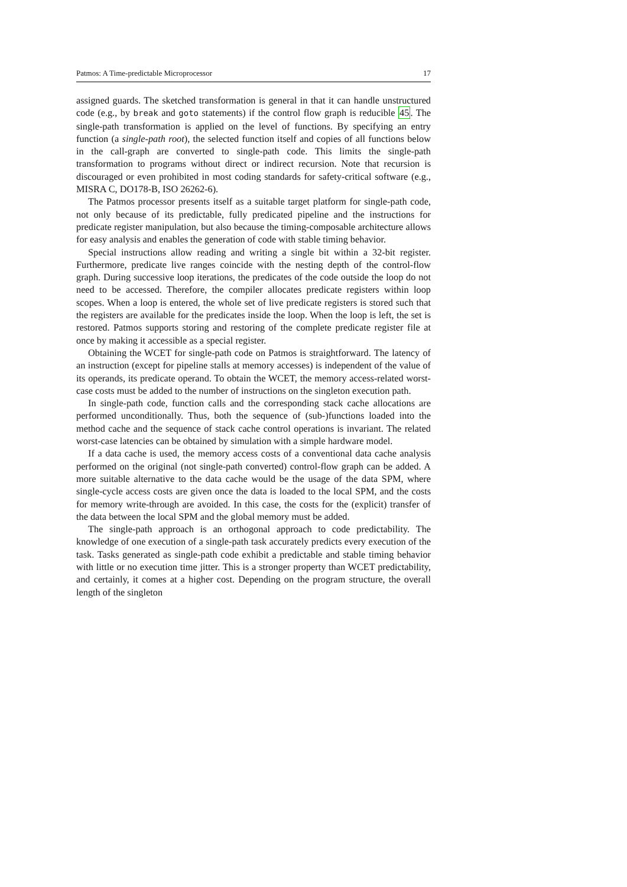Patmos: A Time-predictable Microprocessor 17
assigned guards. The sketched transformation is general in that it can handle unstructured code (e.g., by break and goto statements) if the control flow graph is reducible 45. The single-path transformation is applied on the level of functions. By specifying an entry function (a single-path root), the selected function itself and copies of all functions below in the call-graph are converted to single-path code. This limits the single-path transformation to programs without direct or indirect recursion. Note that recursion is discouraged or even prohibited in most coding standards for safety-critical software (e.g., MISRA C, DO178-B, ISO 26262-6).
The Patmos processor presents itself as a suitable target platform for single-path code, not only because of its predictable, fully predicated pipeline and the instructions for predicate register manipulation, but also because the timing-composable architecture allows for easy analysis and enables the generation of code with stable timing behavior.
Special instructions allow reading and writing a single bit within a 32-bit register. Furthermore, predicate live ranges coincide with the nesting depth of the control-flow graph. During successive loop iterations, the predicates of the code outside the loop do not need to be accessed. Therefore, the compiler allocates predicate registers within loop scopes. When a loop is entered, the whole set of live predicate registers is stored such that the registers are available for the predicates inside the loop. When the loop is left, the set is restored. Patmos supports storing and restoring of the complete predicate register file at once by making it accessible as a special register.
Obtaining the WCET for single-path code on Patmos is straightforward. The latency of an instruction (except for pipeline stalls at memory accesses) is independent of the value of its operands, its predicate operand. To obtain the WCET, the memory access-related worst-case costs must be added to the number of instructions on the singleton execution path.
In single-path code, function calls and the corresponding stack cache allocations are performed unconditionally. Thus, both the sequence of (sub-)functions loaded into the method cache and the sequence of stack cache control operations is invariant. The related worst-case latencies can be obtained by simulation with a simple hardware model.
If a data cache is used, the memory access costs of a conventional data cache analysis performed on the original (not single-path converted) control-flow graph can be added. A more suitable alternative to the data cache would be the usage of the data SPM, where single-cycle access costs are given once the data is loaded to the local SPM, and the costs for memory write-through are avoided. In this case, the costs for the (explicit) transfer of the data between the local SPM and the global memory must be added.
The single-path approach is an orthogonal approach to code predictability. The knowledge of one execution of a single-path task accurately predicts every execution of the task. Tasks generated as single-path code exhibit a predictable and stable timing behavior with little or no execution time jitter. This is a stronger property than WCET predictability, and certainly, it comes at a higher cost. Depending on the program structure, the overall length of the singleton